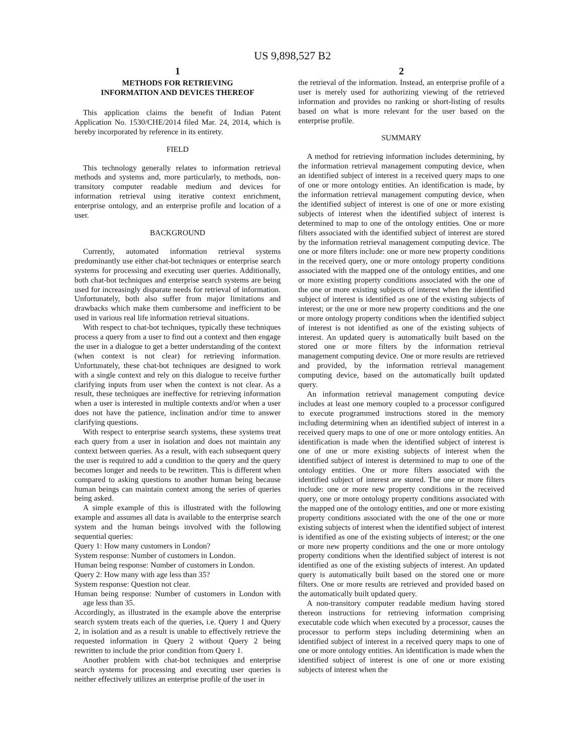US 9,898,527 B2
1
METHODS FOR RETRIEVING
INFORMATION AND DEVICES THEREOF
This application claims the benefit of Indian Patent Application No. 1530/CHE/2014 filed Mar. 24, 2014, which is hereby incorporated by reference in its entirety.
FIELD
This technology generally relates to information retrieval methods and systems and, more particularly, to methods, non-transitory computer readable medium and devices for information retrieval using iterative context enrichment, enterprise ontology, and an enterprise profile and location of a user.
BACKGROUND
Currently, automated information retrieval systems predominantly use either chat-bot techniques or enterprise search systems for processing and executing user queries. Additionally, both chat-bot techniques and enterprise search systems are being used for increasingly disparate needs for retrieval of information. Unfortunately, both also suffer from major limitations and drawbacks which make them cumbersome and inefficient to be used in various real life information retrieval situations.
With respect to chat-bot techniques, typically these techniques process a query from a user to find out a context and then engage the user in a dialogue to get a better understanding of the context (when context is not clear) for retrieving information. Unfortunately, these chat-bot techniques are designed to work with a single context and rely on this dialogue to receive further clarifying inputs from user when the context is not clear. As a result, these techniques are ineffective for retrieving information when a user is interested in multiple contexts and/or when a user does not have the patience, inclination and/or time to answer clarifying questions.
With respect to enterprise search systems, these systems treat each query from a user in isolation and does not maintain any context between queries. As a result, with each subsequent query the user is required to add a condition to the query and the query becomes longer and needs to be rewritten. This is different when compared to asking questions to another human being because human beings can maintain context among the series of queries being asked.
A simple example of this is illustrated with the following example and assumes all data is available to the enterprise search system and the human beings involved with the following sequential queries:
Query 1: How many customers in London?
System response: Number of customers in London.
Human being response: Number of customers in London.
Query 2: How many with age less than 35?
System response: Question not clear.
Human being response: Number of customers in London with age less than 35.
Accordingly, as illustrated in the example above the enterprise search system treats each of the queries, i.e. Query 1 and Query 2, in isolation and as a result is unable to effectively retrieve the requested information in Query 2 without Query 2 being rewritten to include the prior condition from Query 1.
Another problem with chat-bot techniques and enterprise search systems for processing and executing user queries is neither effectively utilizes an enterprise profile of the user in
2
the retrieval of the information. Instead, an enterprise profile of a user is merely used for authorizing viewing of the retrieved information and provides no ranking or short-listing of results based on what is more relevant for the user based on the enterprise profile.
SUMMARY
A method for retrieving information includes determining, by the information retrieval management computing device, when an identified subject of interest in a received query maps to one of one or more ontology entities. An identification is made, by the information retrieval management computing device, when the identified subject of interest is one of one or more existing subjects of interest when the identified subject of interest is determined to map to one of the ontology entities. One or more filters associated with the identified subject of interest are stored by the information retrieval management computing device. The one or more filters include: one or more new property conditions in the received query, one or more ontology property conditions associated with the mapped one of the ontology entities, and one or more existing property conditions associated with the one of the one or more existing subjects of interest when the identified subject of interest is identified as one of the existing subjects of interest; or the one or more new property conditions and the one or more ontology property conditions when the identified subject of interest is not identified as one of the existing subjects of interest. An updated query is automatically built based on the stored one or more filters by the information retrieval management computing device. One or more results are retrieved and provided, by the information retrieval management computing device, based on the automatically built updated query.
An information retrieval management computing device includes at least one memory coupled to a processor configured to execute programmed instructions stored in the memory including determining when an identified subject of interest in a received query maps to one of one or more ontology entities. An identification is made when the identified subject of interest is one of one or more existing subjects of interest when the identified subject of interest is determined to map to one of the ontology entities. One or more filters associated with the identified subject of interest are stored. The one or more filters include: one or more new property conditions in the received query, one or more ontology property conditions associated with the mapped one of the ontology entities, and one or more existing property conditions associated with the one of the one or more existing subjects of interest when the identified subject of interest is identified as one of the existing subjects of interest; or the one or more new property conditions and the one or more ontology property conditions when the identified subject of interest is not identified as one of the existing subjects of interest. An updated query is automatically built based on the stored one or more filters. One or more results are retrieved and provided based on the automatically built updated query.
A non-transitory computer readable medium having stored thereon instructions for retrieving information comprising executable code which when executed by a processor, causes the processor to perform steps including determining when an identified subject of interest in a received query maps to one of one or more ontology entities. An identification is made when the identified subject of interest is one of one or more existing subjects of interest when the